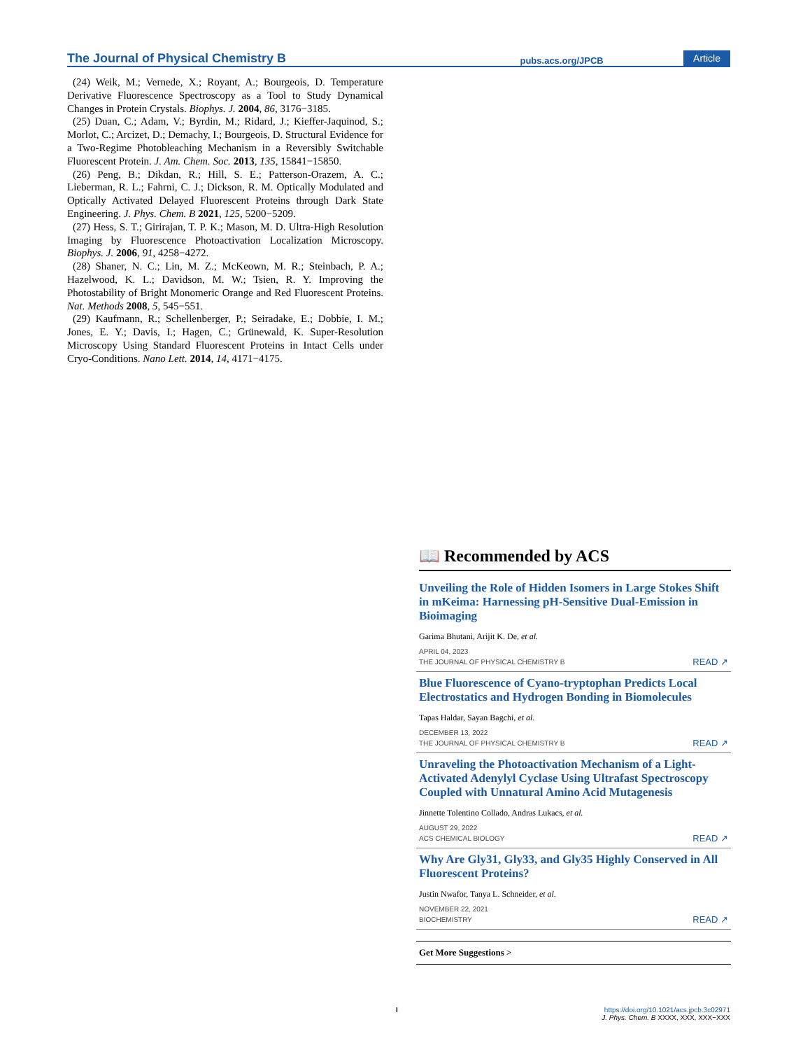The Journal of Physical Chemistry B pubs.acs.org/JPCB Article
(24) Weik, M.; Vernede, X.; Royant, A.; Bourgeois, D. Temperature Derivative Fluorescence Spectroscopy as a Tool to Study Dynamical Changes in Protein Crystals. Biophys. J. 2004, 86, 3176−3185.
(25) Duan, C.; Adam, V.; Byrdin, M.; Ridard, J.; Kieffer-Jaquinod, S.; Morlot, C.; Arcizet, D.; Demachy, I.; Bourgeois, D. Structural Evidence for a Two-Regime Photobleaching Mechanism in a Reversibly Switchable Fluorescent Protein. J. Am. Chem. Soc. 2013, 135, 15841−15850.
(26) Peng, B.; Dikdan, R.; Hill, S. E.; Patterson-Orazem, A. C.; Lieberman, R. L.; Fahrni, C. J.; Dickson, R. M. Optically Modulated and Optically Activated Delayed Fluorescent Proteins through Dark State Engineering. J. Phys. Chem. B 2021, 125, 5200−5209.
(27) Hess, S. T.; Girirajan, T. P. K.; Mason, M. D. Ultra-High Resolution Imaging by Fluorescence Photoactivation Localization Microscopy. Biophys. J. 2006, 91, 4258−4272.
(28) Shaner, N. C.; Lin, M. Z.; McKeown, M. R.; Steinbach, P. A.; Hazelwood, K. L.; Davidson, M. W.; Tsien, R. Y. Improving the Photostability of Bright Monomeric Orange and Red Fluorescent Proteins. Nat. Methods 2008, 5, 545−551.
(29) Kaufmann, R.; Schellenberger, P.; Seiradake, E.; Dobbie, I. M.; Jones, E. Y.; Davis, I.; Hagen, C.; Grünewald, K. Super-Resolution Microscopy Using Standard Fluorescent Proteins in Intact Cells under Cryo-Conditions. Nano Lett. 2014, 14, 4171−4175.
📖 Recommended by ACS
Unveiling the Role of Hidden Isomers in Large Stokes Shift in mKeima: Harnessing pH-Sensitive Dual-Emission in Bioimaging
Garima Bhutani, Arijit K. De, et al.
APRIL 04, 2023
THE JOURNAL OF PHYSICAL CHEMISTRY B READ ↗
Blue Fluorescence of Cyano-tryptophan Predicts Local Electrostatics and Hydrogen Bonding in Biomolecules
Tapas Haldar, Sayan Bagchi, et al.
DECEMBER 13, 2022
THE JOURNAL OF PHYSICAL CHEMISTRY B READ ↗
Unraveling the Photoactivation Mechanism of a Light-Activated Adenylyl Cyclase Using Ultrafast Spectroscopy Coupled with Unnatural Amino Acid Mutagenesis
Jinnette Tolentino Collado, Andras Lukacs, et al.
AUGUST 29, 2022
ACS CHEMICAL BIOLOGY READ ↗
Why Are Gly31, Gly33, and Gly35 Highly Conserved in All Fluorescent Proteins?
Justin Nwafor, Tanya L. Schneider, et al.
NOVEMBER 22, 2021
BIOCHEMISTRY READ ↗
Get More Suggestions >
Ihttps://doi.org/10.1021/acs.jpcb.3c02971
J. Phys. Chem. B XXXX, XXX, XXX−XXX